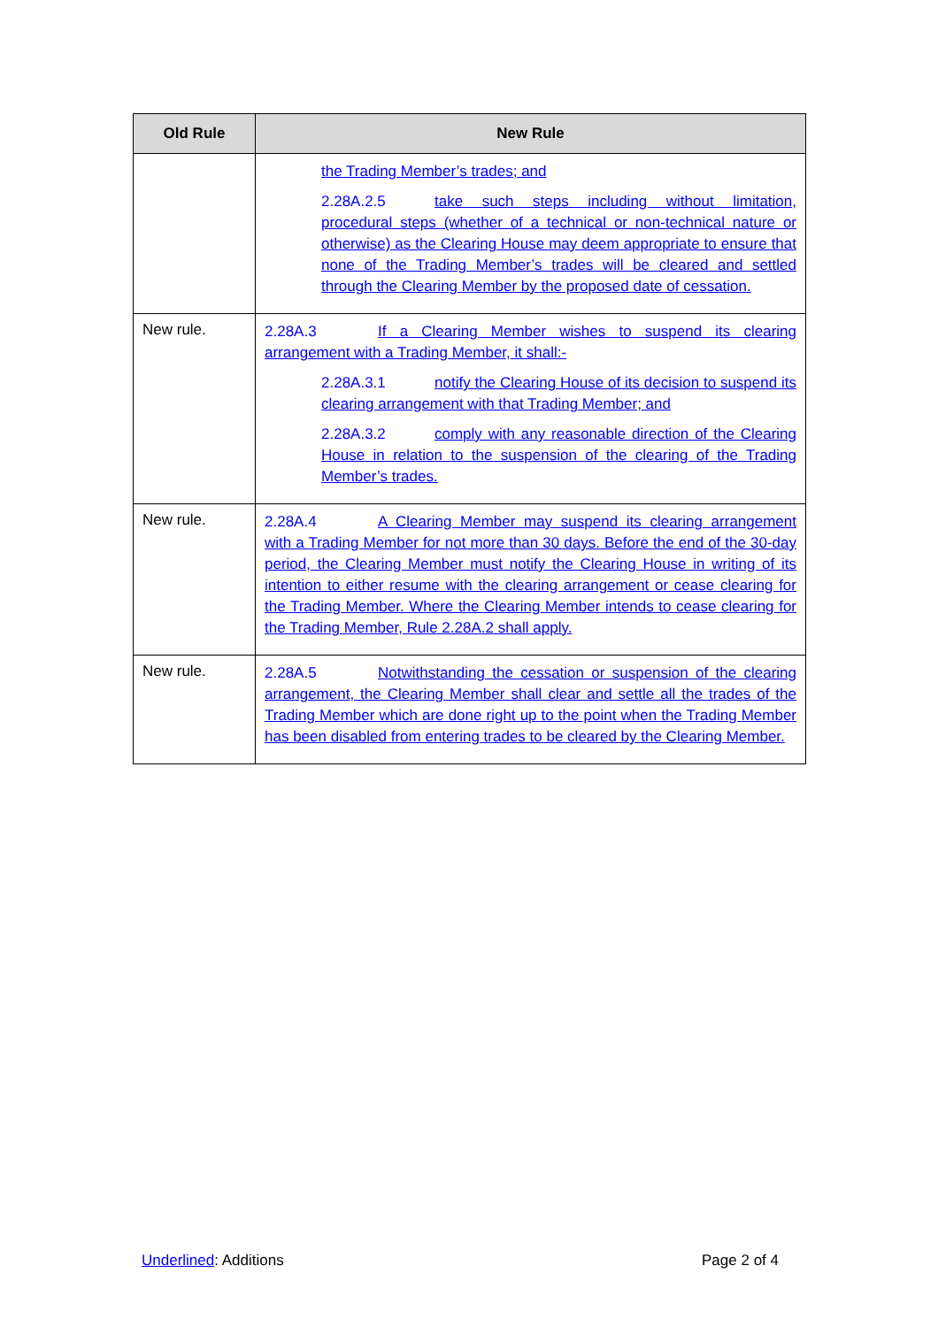| Old Rule | New Rule |
| --- | --- |
| | the Trading Member’s trades; and 2.28A.2.5 take such steps including without limitation, procedural steps (whether of a technical or non-technical nature or otherwise) as the Clearing House may deem appropriate to ensure that none of the Trading Member’s trades will be cleared and settled through the Clearing Member by the proposed date of cessation. |
| New rule. | 2.28A.3 If a Clearing Member wishes to suspend its clearing arrangement with a Trading Member, it shall:- 2.28A.3.1 notify the Clearing House of its decision to suspend its clearing arrangement with that Trading Member; and 2.28A.3.2 comply with any reasonable direction of the Clearing House in relation to the suspension of the clearing of the Trading Member’s trades. |
| New rule. | 2.28A.4 A Clearing Member may suspend its clearing arrangement with a Trading Member for not more than 30 days. Before the end of the 30-day period, the Clearing Member must notify the Clearing House in writing of its intention to either resume with the clearing arrangement or cease clearing for the Trading Member. Where the Clearing Member intends to cease clearing for the Trading Member, Rule 2.28A.2 shall apply. |
| New rule. | 2.28A.5 Notwithstanding the cessation or suspension of the clearing arrangement, the Clearing Member shall clear and settle all the trades of the Trading Member which are done right up to the point when the Trading Member has been disabled from entering trades to be cleared by the Clearing Member. |
Underlined: Additions Page 2 of 4